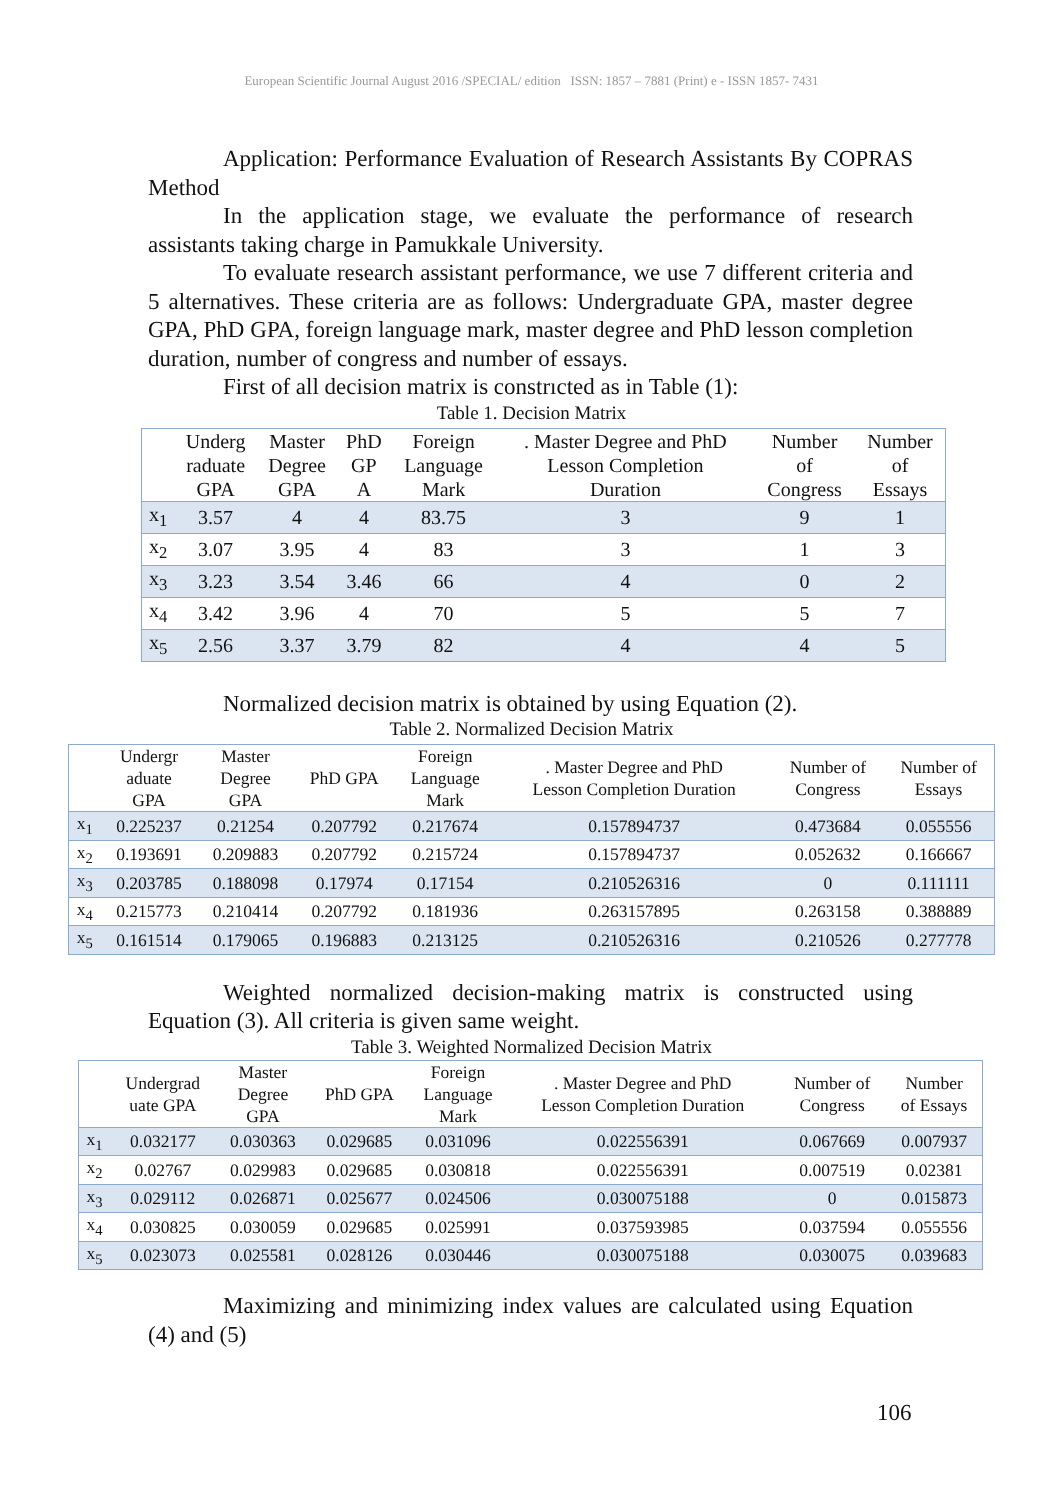European Scientific Journal August 2016 /SPECIAL/ edition ISSN: 1857 – 7881 (Print) e - ISSN 1857- 7431
Application: Performance Evaluation of Research Assistants By COPRAS Method
In the application stage, we evaluate the performance of research assistants taking charge in Pamukkale University.
To evaluate research assistant performance, we use 7 different criteria and 5 alternatives. These criteria are as follows: Undergraduate GPA, master degree GPA, PhD GPA, foreign language mark, master degree and PhD lesson completion duration, number of congress and number of essays.
First of all decision matrix is constrıcted as in Table (1):
Table 1. Decision Matrix
| | Underg raduate GPA | Master Degree GPA | PhD GP A | Foreign Language Mark | . Master Degree and PhD Lesson Completion Duration | Number of Congress | Number of Essays |
| --- | --- | --- | --- | --- | --- | --- | --- |
| x<sub>1</sub> | 3.57 | 4 | 4 | 83.75 | 3 | 9 | 1 |
| x<sub>2</sub> | 3.07 | 3.95 | 4 | 83 | 3 | 1 | 3 |
| x<sub>3</sub> | 3.23 | 3.54 | 3.46 | 66 | 4 | 0 | 2 |
| x<sub>4</sub> | 3.42 | 3.96 | 4 | 70 | 5 | 5 | 7 |
| x<sub>5</sub> | 2.56 | 3.37 | 3.79 | 82 | 4 | 4 | 5 |
Normalized decision matrix is obtained by using Equation (2).
Table 2. Normalized Decision Matrix
| | Undergr aduate GPA | Master Degree GPA | PhD GPA | Foreign Language Mark | . Master Degree and PhD Lesson Completion Duration | Number of Congress | Number of Essays |
| --- | --- | --- | --- | --- | --- | --- | --- |
| x<sub>1</sub> | 0.225237 | 0.21254 | 0.207792 | 0.217674 | 0.157894737 | 0.473684 | 0.055556 |
| x<sub>2</sub> | 0.193691 | 0.209883 | 0.207792 | 0.215724 | 0.157894737 | 0.052632 | 0.166667 |
| x<sub>3</sub> | 0.203785 | 0.188098 | 0.17974 | 0.17154 | 0.210526316 | 0 | 0.111111 |
| x<sub>4</sub> | 0.215773 | 0.210414 | 0.207792 | 0.181936 | 0.263157895 | 0.263158 | 0.388889 |
| x<sub>5</sub> | 0.161514 | 0.179065 | 0.196883 | 0.213125 | 0.210526316 | 0.210526 | 0.277778 |
Weighted normalized decision-making matrix is constructed using Equation (3). All criteria is given same weight.
Table 3. Weighted Normalized Decision Matrix
| | Undergrad uate GPA | Master Degree GPA | PhD GPA | Foreign Language Mark | . Master Degree and PhD Lesson Completion Duration | Number of Congress | Number of Essays |
| --- | --- | --- | --- | --- | --- | --- | --- |
| x<sub>1</sub> | 0.032177 | 0.030363 | 0.029685 | 0.031096 | 0.022556391 | 0.067669 | 0.007937 |
| x<sub>2</sub> | 0.02767 | 0.029983 | 0.029685 | 0.030818 | 0.022556391 | 0.007519 | 0.02381 |
| x<sub>3</sub> | 0.029112 | 0.026871 | 0.025677 | 0.024506 | 0.030075188 | 0 | 0.015873 |
| x<sub>4</sub> | 0.030825 | 0.030059 | 0.029685 | 0.025991 | 0.037593985 | 0.037594 | 0.055556 |
| x<sub>5</sub> | 0.023073 | 0.025581 | 0.028126 | 0.030446 | 0.030075188 | 0.030075 | 0.039683 |
Maximizing and minimizing index values are calculated using Equation (4) and (5)
106